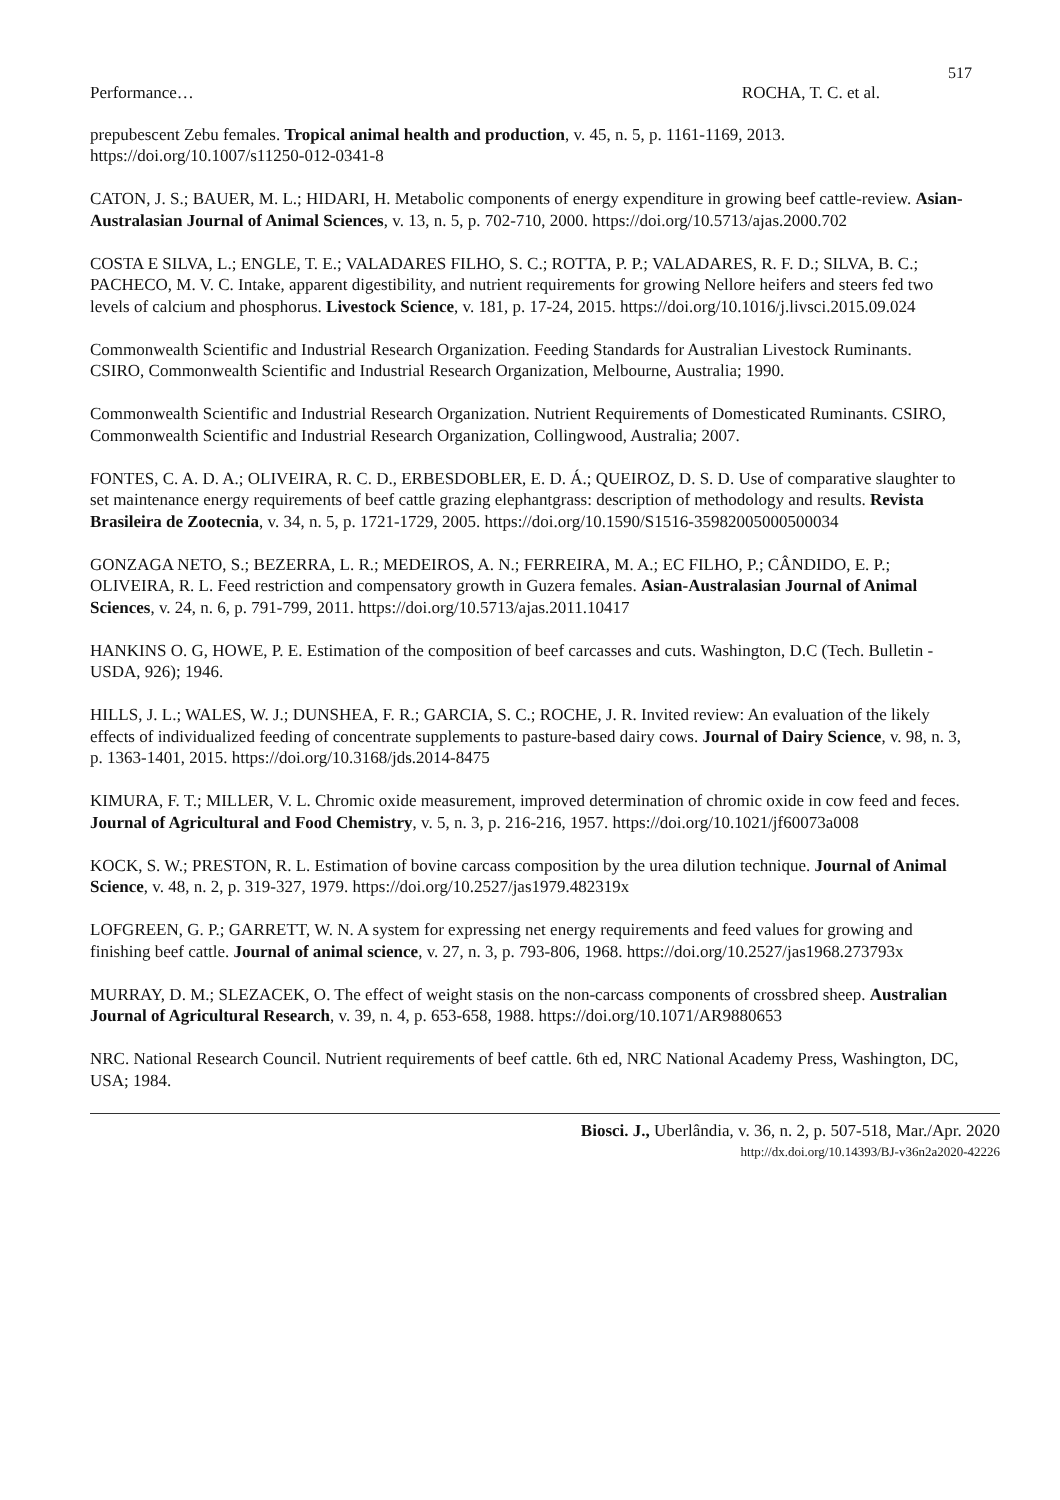517
Performance… ROCHA, T. C. et al.
prepubescent Zebu females. Tropical animal health and production, v. 45, n. 5, p. 1161-1169, 2013. https://doi.org/10.1007/s11250-012-0341-8
CATON, J. S.; BAUER, M. L.; HIDARI, H. Metabolic components of energy expenditure in growing beef cattle-review. Asian-Australasian Journal of Animal Sciences, v. 13, n. 5, p. 702-710, 2000. https://doi.org/10.5713/ajas.2000.702
COSTA E SILVA, L.; ENGLE, T. E.; VALADARES FILHO, S. C.; ROTTA, P. P.; VALADARES, R. F. D.; SILVA, B. C.; PACHECO, M. V. C. Intake, apparent digestibility, and nutrient requirements for growing Nellore heifers and steers fed two levels of calcium and phosphorus. Livestock Science, v. 181, p. 17-24, 2015. https://doi.org/10.1016/j.livsci.2015.09.024
Commonwealth Scientific and Industrial Research Organization. Feeding Standards for Australian Livestock Ruminants. CSIRO, Commonwealth Scientific and Industrial Research Organization, Melbourne, Australia; 1990.
Commonwealth Scientific and Industrial Research Organization. Nutrient Requirements of Domesticated Ruminants. CSIRO, Commonwealth Scientific and Industrial Research Organization, Collingwood, Australia; 2007.
FONTES, C. A. D. A.; OLIVEIRA, R. C. D., ERBESDOBLER, E. D. Á.; QUEIROZ, D. S. D. Use of comparative slaughter to set maintenance energy requirements of beef cattle grazing elephantgrass: description of methodology and results. Revista Brasileira de Zootecnia, v. 34, n. 5, p. 1721-1729, 2005. https://doi.org/10.1590/S1516-35982005000500034
GONZAGA NETO, S.; BEZERRA, L. R.; MEDEIROS, A. N.; FERREIRA, M. A.; EC FILHO, P.; CÂNDIDO, E. P.; OLIVEIRA, R. L. Feed restriction and compensatory growth in Guzera females. Asian-Australasian Journal of Animal Sciences, v. 24, n. 6, p. 791-799, 2011. https://doi.org/10.5713/ajas.2011.10417
HANKINS O. G, HOWE, P. E. Estimation of the composition of beef carcasses and cuts. Washington, D.C (Tech. Bulletin - USDA, 926); 1946.
HILLS, J. L.; WALES, W. J.; DUNSHEA, F. R.; GARCIA, S. C.; ROCHE, J. R. Invited review: An evaluation of the likely effects of individualized feeding of concentrate supplements to pasture-based dairy cows. Journal of Dairy Science, v. 98, n. 3, p. 1363-1401, 2015. https://doi.org/10.3168/jds.2014-8475
KIMURA, F. T.; MILLER, V. L. Chromic oxide measurement, improved determination of chromic oxide in cow feed and feces. Journal of Agricultural and Food Chemistry, v. 5, n. 3, p. 216-216, 1957. https://doi.org/10.1021/jf60073a008
KOCK, S. W.; PRESTON, R. L. Estimation of bovine carcass composition by the urea dilution technique. Journal of Animal Science, v. 48, n. 2, p. 319-327, 1979. https://doi.org/10.2527/jas1979.482319x
LOFGREEN, G. P.; GARRETT, W. N. A system for expressing net energy requirements and feed values for growing and finishing beef cattle. Journal of animal science, v. 27, n. 3, p. 793-806, 1968. https://doi.org/10.2527/jas1968.273793x
MURRAY, D. M.; SLEZACEK, O. The effect of weight stasis on the non-carcass components of crossbred sheep. Australian Journal of Agricultural Research, v. 39, n. 4, p. 653-658, 1988. https://doi.org/10.1071/AR9880653
NRC. National Research Council. Nutrient requirements of beef cattle. 6th ed, NRC National Academy Press, Washington, DC, USA; 1984.
Biosci. J., Uberlândia, v. 36, n. 2, p. 507-518, Mar./Apr. 2020
http://dx.doi.org/10.14393/BJ-v36n2a2020-42226